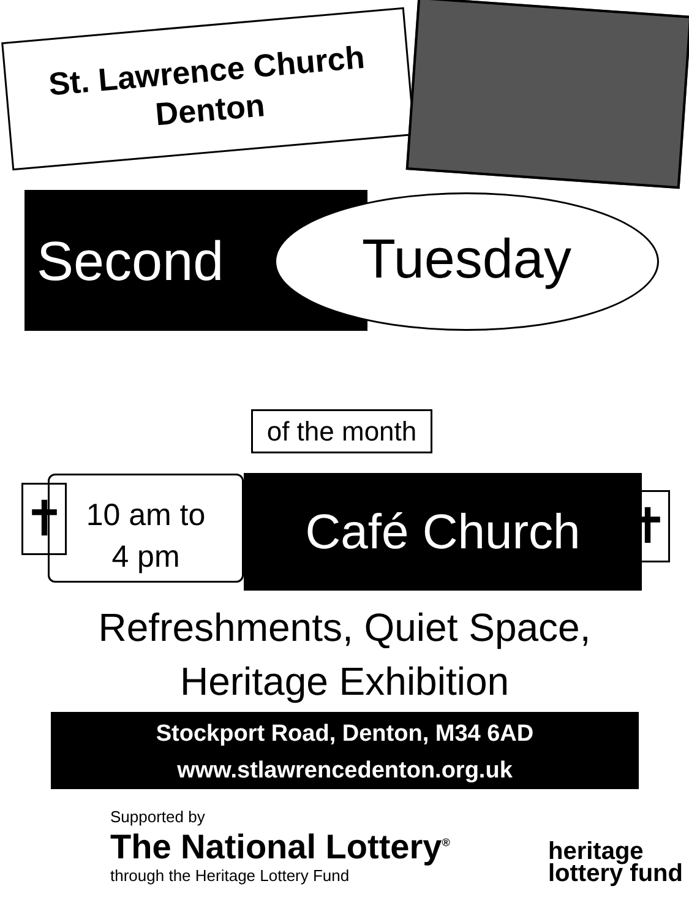St. Lawrence Church
Denton
Second Tuesday
of the month
✝
10 am to
4 pm
Café Church ✝
Refreshments, Quiet Space,
Heritage Exhibition
Stockport Road, Denton, M34 6AD
www.stlawrencedenton.org.uk
Supported by
The National Lottery<sup>®</sup>
through the Heritage Lottery Fund
heritage
lottery fund